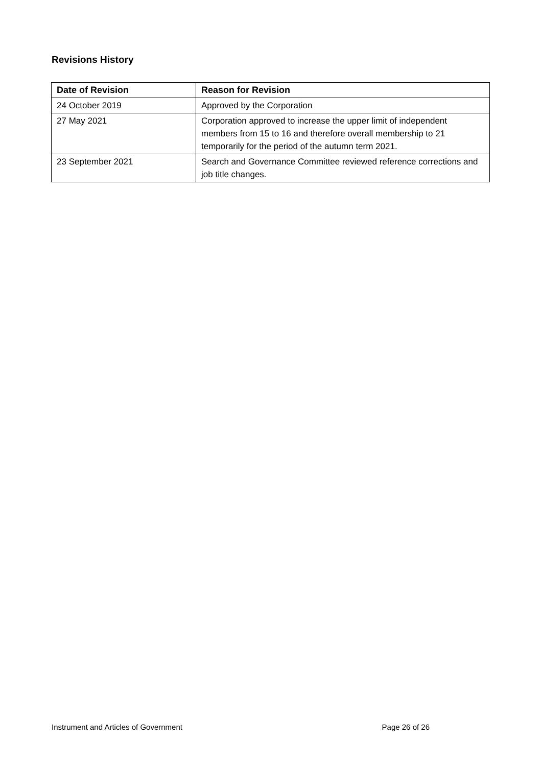Revisions History
| Date of Revision | Reason for Revision |
| --- | --- |
| 24 October 2019 | Approved by the Corporation |
| 27 May 2021 | Corporation approved to increase the upper limit of independent members from 15 to 16 and therefore overall membership to 21 temporarily for the period of the autumn term 2021. |
| 23 September 2021 | Search and Governance Committee reviewed reference corrections and job title changes. |
Instrument and Articles of Government Page 26 of 26